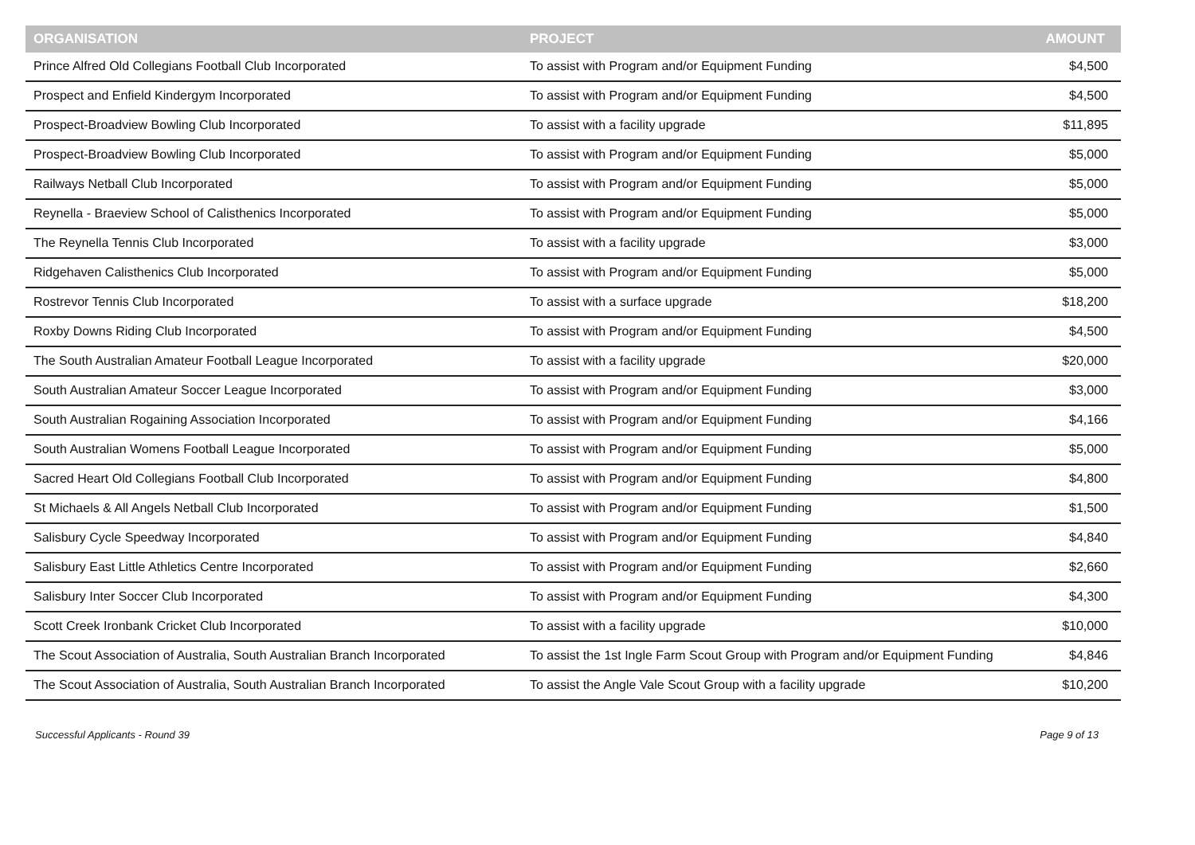| ORGANISATION | PROJECT | AMOUNT |
| --- | --- | --- |
| Prince Alfred Old Collegians Football Club Incorporated | To assist with Program and/or Equipment Funding | $4,500 |
| Prospect and Enfield Kindergym Incorporated | To assist with Program and/or Equipment Funding | $4,500 |
| Prospect-Broadview Bowling Club Incorporated | To assist with a facility upgrade | $11,895 |
| Prospect-Broadview Bowling Club Incorporated | To assist with Program and/or Equipment Funding | $5,000 |
| Railways Netball Club Incorporated | To assist with Program and/or Equipment Funding | $5,000 |
| Reynella - Braeview School of Calisthenics Incorporated | To assist with Program and/or Equipment Funding | $5,000 |
| The Reynella Tennis Club Incorporated | To assist with a facility upgrade | $3,000 |
| Ridgehaven Calisthenics Club Incorporated | To assist with Program and/or Equipment Funding | $5,000 |
| Rostrevor Tennis Club Incorporated | To assist with a surface upgrade | $18,200 |
| Roxby Downs Riding Club Incorporated | To assist with Program and/or Equipment Funding | $4,500 |
| The South Australian Amateur Football League Incorporated | To assist with a facility upgrade | $20,000 |
| South Australian Amateur Soccer League Incorporated | To assist with Program and/or Equipment Funding | $3,000 |
| South Australian Rogaining Association Incorporated | To assist with Program and/or Equipment Funding | $4,166 |
| South Australian Womens Football League Incorporated | To assist with Program and/or Equipment Funding | $5,000 |
| Sacred Heart Old Collegians Football Club Incorporated | To assist with Program and/or Equipment Funding | $4,800 |
| St Michaels & All Angels Netball Club Incorporated | To assist with Program and/or Equipment Funding | $1,500 |
| Salisbury Cycle Speedway Incorporated | To assist with Program and/or Equipment Funding | $4,840 |
| Salisbury East Little Athletics Centre Incorporated | To assist with Program and/or Equipment Funding | $2,660 |
| Salisbury Inter Soccer Club Incorporated | To assist with Program and/or Equipment Funding | $4,300 |
| Scott Creek Ironbank Cricket Club Incorporated | To assist with a facility upgrade | $10,000 |
| The Scout Association of Australia, South Australian Branch Incorporated | To assist the 1st Ingle Farm Scout Group with Program and/or Equipment Funding | $4,846 |
| The Scout Association of Australia, South Australian Branch Incorporated | To assist the Angle Vale Scout Group with a facility upgrade | $10,200 |
Successful Applicants - Round 39 Page 9 of 13